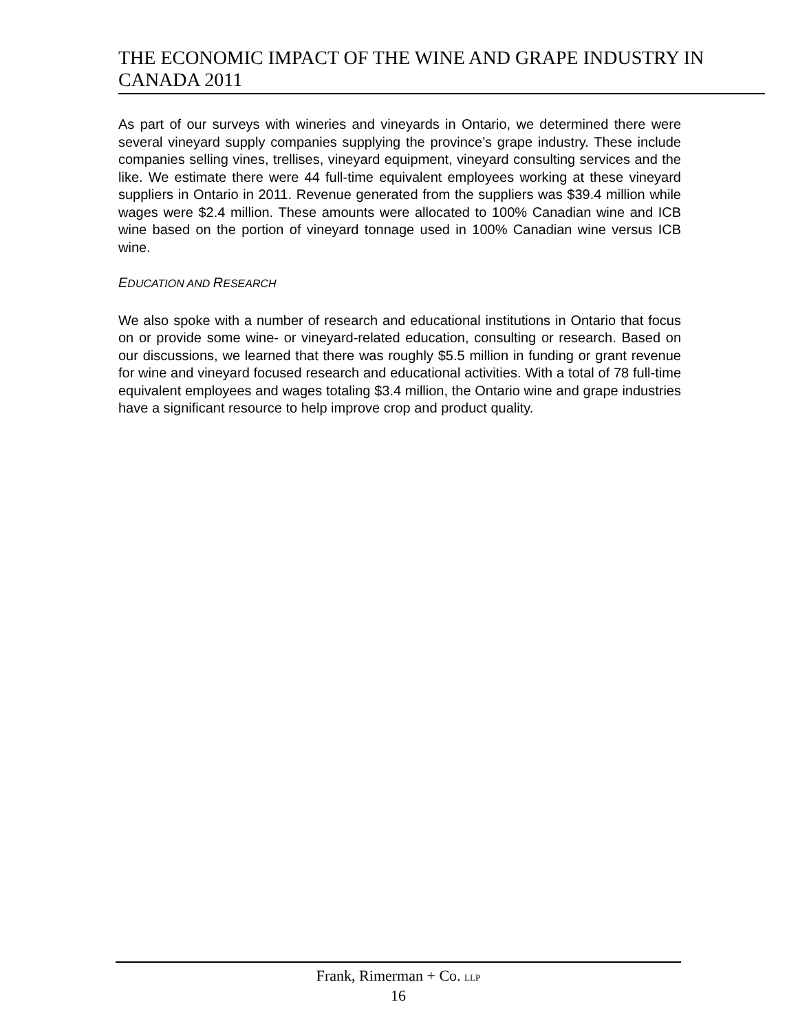THE ECONOMIC IMPACT OF THE WINE AND GRAPE INDUSTRY IN CANADA 2011
As part of our surveys with wineries and vineyards in Ontario, we determined there were several vineyard supply companies supplying the province’s grape industry. These include companies selling vines, trellises, vineyard equipment, vineyard consulting services and the like. We estimate there were 44 full-time equivalent employees working at these vineyard suppliers in Ontario in 2011. Revenue generated from the suppliers was $39.4 million while wages were $2.4 million. These amounts were allocated to 100% Canadian wine and ICB wine based on the portion of vineyard tonnage used in 100% Canadian wine versus ICB wine.
EDUCATION AND RESEARCH
We also spoke with a number of research and educational institutions in Ontario that focus on or provide some wine- or vineyard-related education, consulting or research. Based on our discussions, we learned that there was roughly $5.5 million in funding or grant revenue for wine and vineyard focused research and educational activities. With a total of 78 full-time equivalent employees and wages totaling $3.4 million, the Ontario wine and grape industries have a significant resource to help improve crop and product quality.
Frank, Rimerman + Co. LLP
16